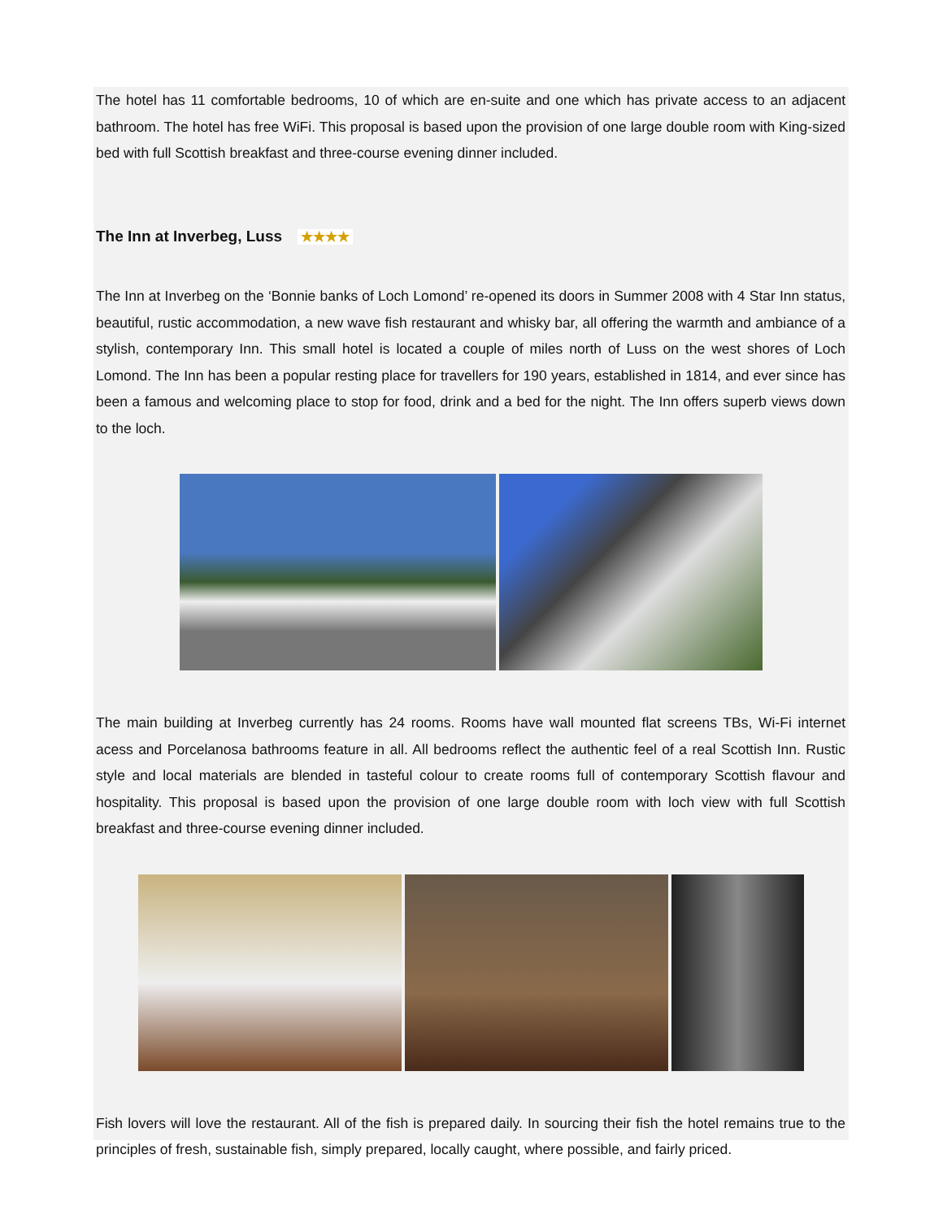The hotel has 11 comfortable bedrooms, 10 of which are en-suite and one which has private access to an adjacent bathroom. The hotel has free WiFi. This proposal is based upon the provision of one large double room with King-sized bed with full Scottish breakfast and three-course evening dinner included.
The Inn at Inverbeg, Luss ★★★★
The Inn at Inverbeg on the ‘Bonnie banks of Loch Lomond’ re-opened its doors in Summer 2008 with 4 Star Inn status, beautiful, rustic accommodation, a new wave fish restaurant and whisky bar, all offering the warmth and ambiance of a stylish, contemporary Inn. This small hotel is located a couple of miles north of Luss on the west shores of Loch Lomond. The Inn has been a popular resting place for travellers for 190 years, established in 1814, and ever since has been a famous and welcoming place to stop for food, drink and a bed for the night. The Inn offers superb views down to the loch.
The main building at Inverbeg currently has 24 rooms. Rooms have wall mounted flat screens TBs, Wi-Fi internet acess and Porcelanosa bathrooms feature in all. All bedrooms reflect the authentic feel of a real Scottish Inn. Rustic style and local materials are blended in tasteful colour to create rooms full of contemporary Scottish flavour and hospitality. This proposal is based upon the provision of one large double room with loch view with full Scottish breakfast and three-course evening dinner included.
Fish lovers will love the restaurant. All of the fish is prepared daily. In sourcing their fish the hotel remains true to the principles of fresh, sustainable fish, simply prepared, locally caught, where possible, and fairly priced.